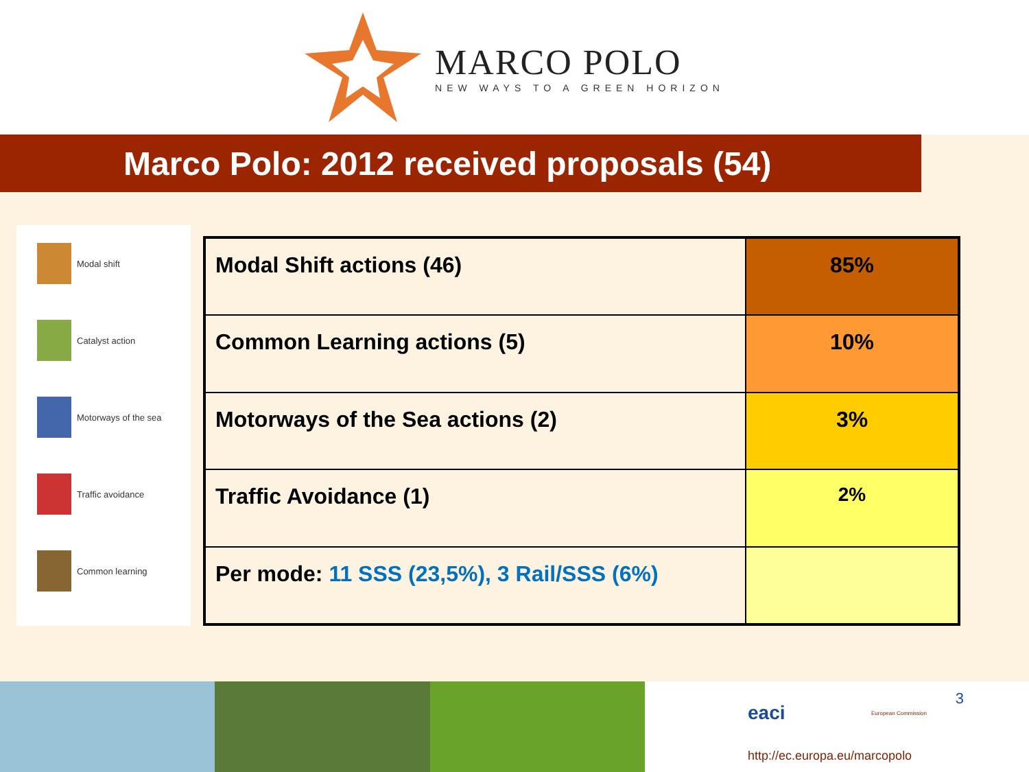MARCO POLO
NEW WAYS TO A GREEN HORIZON
Marco Polo: 2012 received proposals (54)
Modal shift
Catalyst action
Motorways of the sea
Traffic avoidance
Common learning
| Modal Shift actions (46) | 85% |
| Common Learning actions (5) | 10% |
| Motorways of the Sea actions (2) | 3% |
| Traffic Avoidance (1) | 2% |
| Per mode: 11 SSS (23,5%), 3 Rail/SSS (6%) | |
eaci European Commission
3
http://ec.europa.eu/marcopolo